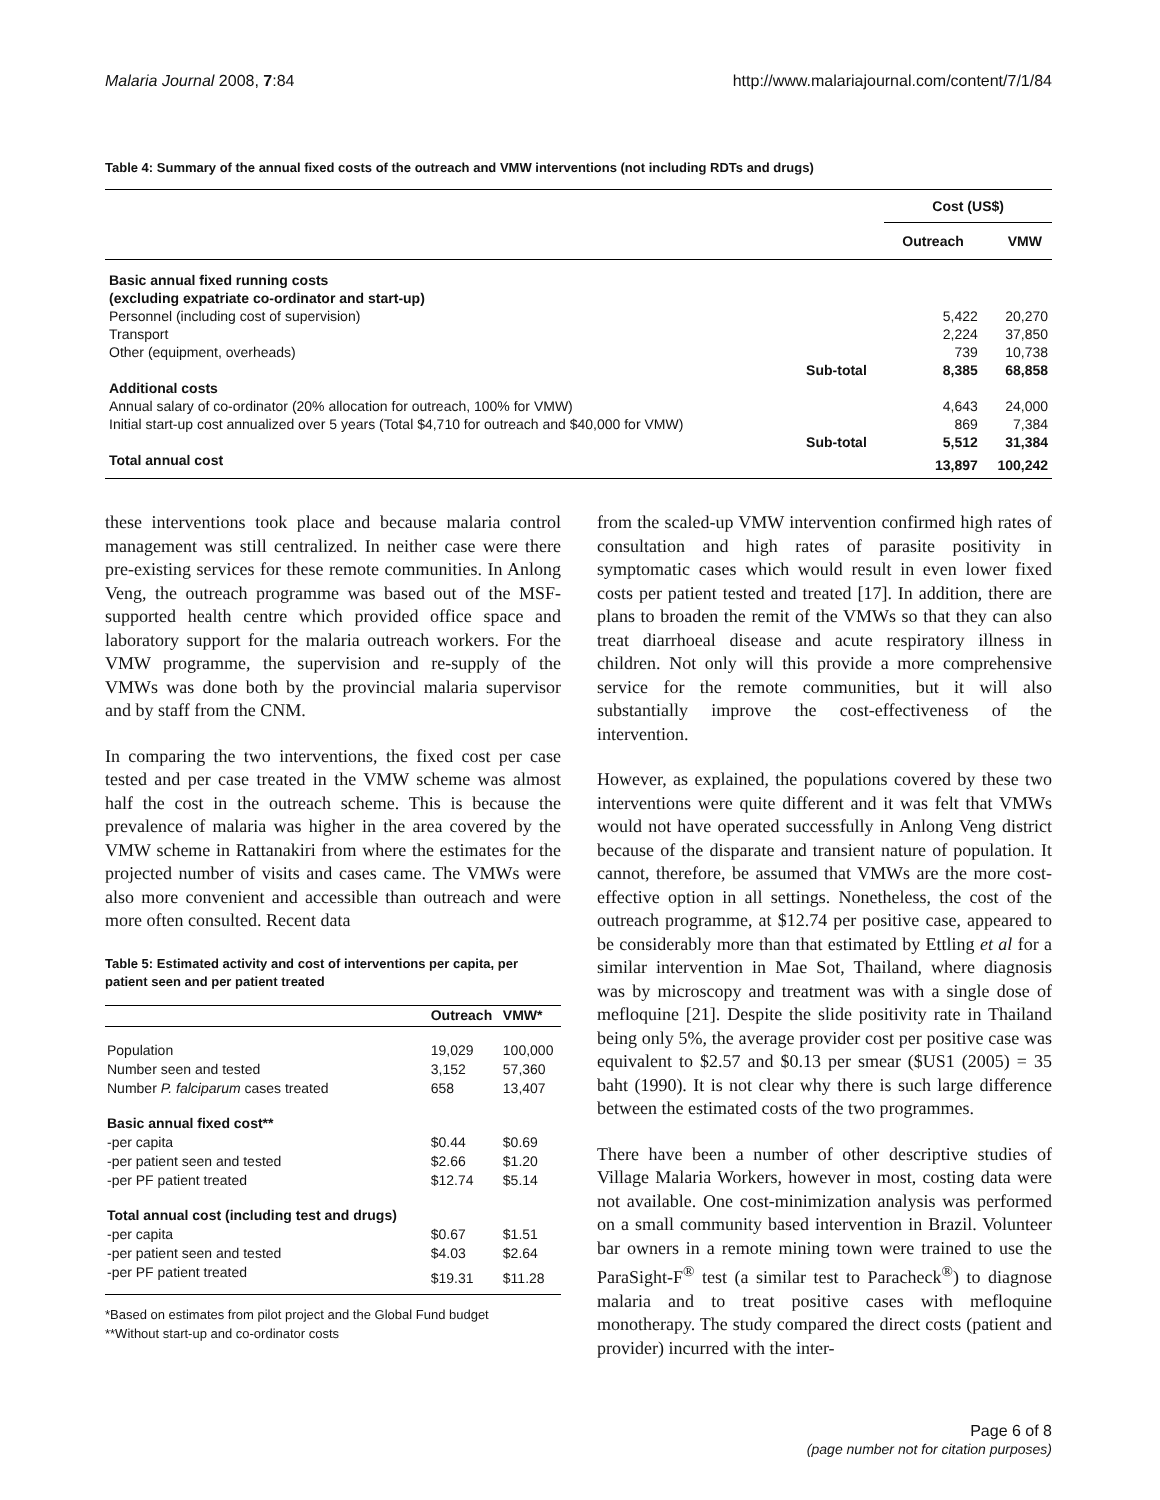Malaria Journal 2008, 7:84 http://www.malariajournal.com/content/7/1/84
Table 4: Summary of the annual fixed costs of the outreach and VMW interventions (not including RDTs and drugs)
| | | Cost (US$) | |
| --- | --- | --- | --- |
| | | Outreach | VMW |
| Basic annual fixed running costs | | | |
| (excluding expatriate co-ordinator and start-up) | | | |
| Personnel (including cost of supervision) | | 5,422 | 20,270 |
| Transport | | 2,224 | 37,850 |
| Other (equipment, overheads) | | 739 | 10,738 |
| | Sub-total | 8,385 | 68,858 |
| Additional costs | | | |
| Annual salary of co-ordinator (20% allocation for outreach, 100% for VMW) | | 4,643 | 24,000 |
| Initial start-up cost annualized over 5 years (Total $4,710 for outreach and $40,000 for VMW) | | 869 | 7,384 |
| | Sub-total | 5,512 | 31,384 |
| Total annual cost | | 13,897 | 100,242 |
these interventions took place and because malaria control management was still centralized. In neither case were there pre-existing services for these remote communities. In Anlong Veng, the outreach programme was based out of the MSF-supported health centre which provided office space and laboratory support for the malaria outreach workers. For the VMW programme, the supervision and re-supply of the VMWs was done both by the provincial malaria supervisor and by staff from the CNM.
In comparing the two interventions, the fixed cost per case tested and per case treated in the VMW scheme was almost half the cost in the outreach scheme. This is because the prevalence of malaria was higher in the area covered by the VMW scheme in Rattanakiri from where the estimates for the projected number of visits and cases came. The VMWs were also more convenient and accessible than outreach and were more often consulted. Recent data
Table 5: Estimated activity and cost of interventions per capita, per patient seen and per patient treated
| | Outreach | VMW* |
| --- | --- | --- |
| Population | 19,029 | 100,000 |
| Number seen and tested | 3,152 | 57,360 |
| Number P. falciparum cases treated | 658 | 13,407 |
| Basic annual fixed cost** | | |
| -per capita | $0.44 | $0.69 |
| -per patient seen and tested | $2.66 | $1.20 |
| -per PF patient treated | $12.74 | $5.14 |
| Total annual cost (including test and drugs) | | |
| -per capita | $0.67 | $1.51 |
| -per patient seen and tested | $4.03 | $2.64 |
| -per PF patient treated | $19.31 | $11.28 |
*Based on estimates from pilot project and the Global Fund budget
**Without start-up and co-ordinator costs
from the scaled-up VMW intervention confirmed high rates of consultation and high rates of parasite positivity in symptomatic cases which would result in even lower fixed costs per patient tested and treated [17]. In addition, there are plans to broaden the remit of the VMWs so that they can also treat diarrhoeal disease and acute respiratory illness in children. Not only will this provide a more comprehensive service for the remote communities, but it will also substantially improve the cost-effectiveness of the intervention.
However, as explained, the populations covered by these two interventions were quite different and it was felt that VMWs would not have operated successfully in Anlong Veng district because of the disparate and transient nature of population. It cannot, therefore, be assumed that VMWs are the more cost-effective option in all settings. Nonetheless, the cost of the outreach programme, at $12.74 per positive case, appeared to be considerably more than that estimated by Ettling et al for a similar intervention in Mae Sot, Thailand, where diagnosis was by microscopy and treatment was with a single dose of mefloquine [21]. Despite the slide positivity rate in Thailand being only 5%, the average provider cost per positive case was equivalent to $2.57 and $0.13 per smear ($US1 (2005) = 35 baht (1990). It is not clear why there is such large difference between the estimated costs of the two programmes.
There have been a number of other descriptive studies of Village Malaria Workers, however in most, costing data were not available. One cost-minimization analysis was performed on a small community based intervention in Brazil. Volunteer bar owners in a remote mining town were trained to use the ParaSight-F<sup>®</sup> test (a similar test to Paracheck<sup>®</sup>) to diagnose malaria and to treat positive cases with mefloquine monotherapy. The study compared the direct costs (patient and provider) incurred with the inter-
Page 6 of 8
(page number not for citation purposes)